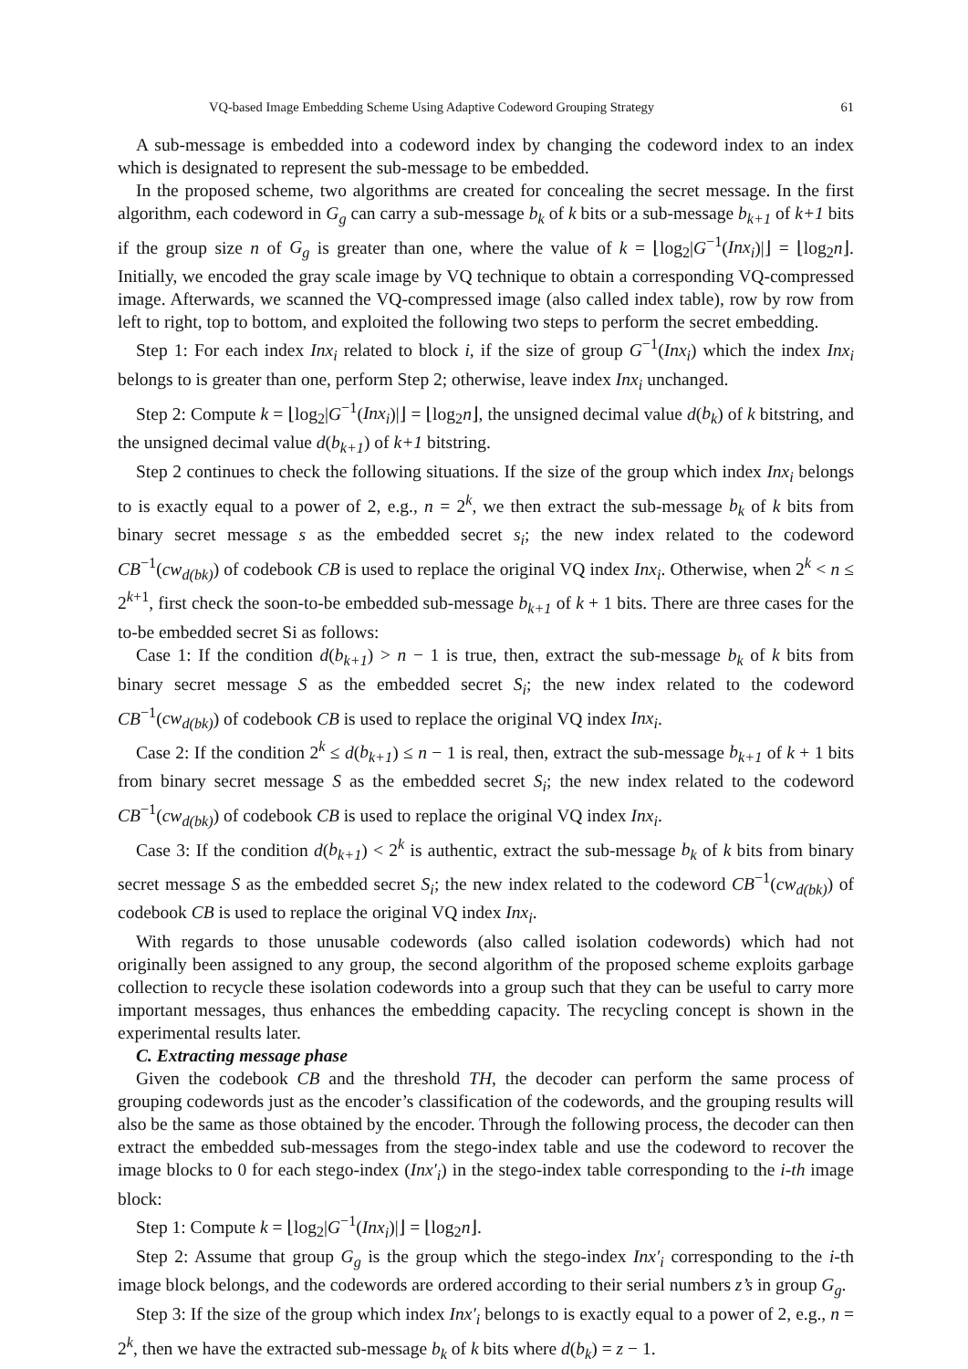VQ-based Image Embedding Scheme Using Adaptive Codeword Grouping Strategy 61
A sub-message is embedded into a codeword index by changing the codeword index to an index which is designated to represent the sub-message to be embedded.
In the proposed scheme, two algorithms are created for concealing the secret message. In the first algorithm, each codeword in G<sub>g</sub> can carry a sub-message b<sub>k</sub> of k bits or a sub-message b<sub>k+1</sub> of k+1 bits if the group size n of G<sub>g</sub> is greater than one, where the value of k = ⌊log<sub>2</sub>|G<sup>−1</sup>(Inx<sub>i</sub>)|⌋ = ⌊log<sub>2</sub>n⌋. Initially, we encoded the gray scale image by VQ technique to obtain a corresponding VQ-compressed image. Afterwards, we scanned the VQ-compressed image (also called index table), row by row from left to right, top to bottom, and exploited the following two steps to perform the secret embedding.
Step 1: For each index Inx<sub>i</sub> related to block i, if the size of group G<sup>−1</sup>(Inx<sub>i</sub>) which the index Inx<sub>i</sub> belongs to is greater than one, perform Step 2; otherwise, leave index Inx<sub>i</sub> unchanged.
Step 2: Compute k = ⌊log<sub>2</sub>|G<sup>−1</sup>(Inx<sub>i</sub>)|⌋ = ⌊log<sub>2</sub>n⌋, the unsigned decimal value d(b<sub>k</sub>) of k bitstring, and the unsigned decimal value d(b<sub>k+1</sub>) of k+1 bitstring.
Step 2 continues to check the following situations. If the size of the group which index Inx<sub>i</sub> belongs to is exactly equal to a power of 2, e.g., n = 2<sup>k</sup>, we then extract the sub-message b<sub>k</sub> of k bits from binary secret message s as the embedded secret s<sub>i</sub>; the new index related to the codeword CB<sup>−1</sup>(cw<sub>d(bk)</sub>) of codebook CB is used to replace the original VQ index Inx<sub>i</sub>. Otherwise, when 2<sup>k</sup> < n ≤ 2<sup>k+1</sup>, first check the soon-to-be embedded sub-message b<sub>k+1</sub> of k + 1 bits. There are three cases for the to-be embedded secret Si as follows:
Case 1: If the condition d(b<sub>k+1</sub>) > n − 1 is true, then, extract the sub-message b<sub>k</sub> of k bits from binary secret message S as the embedded secret S<sub>i</sub>; the new index related to the codeword CB<sup>−1</sup>(cw<sub>d(bk)</sub>) of codebook CB is used to replace the original VQ index Inx<sub>i</sub>.
Case 2: If the condition 2<sup>k</sup> ≤ d(b<sub>k+1</sub>) ≤ n − 1 is real, then, extract the sub-message b<sub>k+1</sub> of k + 1 bits from binary secret message S as the embedded secret S<sub>i</sub>; the new index related to the codeword CB<sup>−1</sup>(cw<sub>d(bk)</sub>) of codebook CB is used to replace the original VQ index Inx<sub>i</sub>.
Case 3: If the condition d(b<sub>k+1</sub>) < 2<sup>k</sup> is authentic, extract the sub-message b<sub>k</sub> of k bits from binary secret message S as the embedded secret S<sub>i</sub>; the new index related to the codeword CB<sup>−1</sup>(cw<sub>d(bk)</sub>) of codebook CB is used to replace the original VQ index Inx<sub>i</sub>.
With regards to those unusable codewords (also called isolation codewords) which had not originally been assigned to any group, the second algorithm of the proposed scheme exploits garbage collection to recycle these isolation codewords into a group such that they can be useful to carry more important messages, thus enhances the embedding capacity. The recycling concept is shown in the experimental results later.
C. Extracting message phase
Given the codebook CB and the threshold TH, the decoder can perform the same process of grouping codewords just as the encoder’s classification of the codewords, and the grouping results will also be the same as those obtained by the encoder. Through the following process, the decoder can then extract the embedded sub-messages from the stego-index table and use the codeword to recover the image blocks to 0 for each stego-index (Inx′<sub>i</sub>) in the stego-index table corresponding to the i-th image block:
Step 1: Compute k = ⌊log<sub>2</sub>|G<sup>−1</sup>(Inx<sub>i</sub>)|⌋ = ⌊log<sub>2</sub>n⌋.
Step 2: Assume that group G<sub>g</sub> is the group which the stego-index Inx′<sub>i</sub> corresponding to the i-th image block belongs, and the codewords are ordered according to their serial numbers z’s in group G<sub>g</sub>.
Step 3: If the size of the group which index Inx′<sub>i</sub> belongs to is exactly equal to a power of 2, e.g., n = 2<sup>k</sup>, then we have the extracted sub-message b<sub>k</sub> of k bits where d(b<sub>k</sub>) = z − 1.